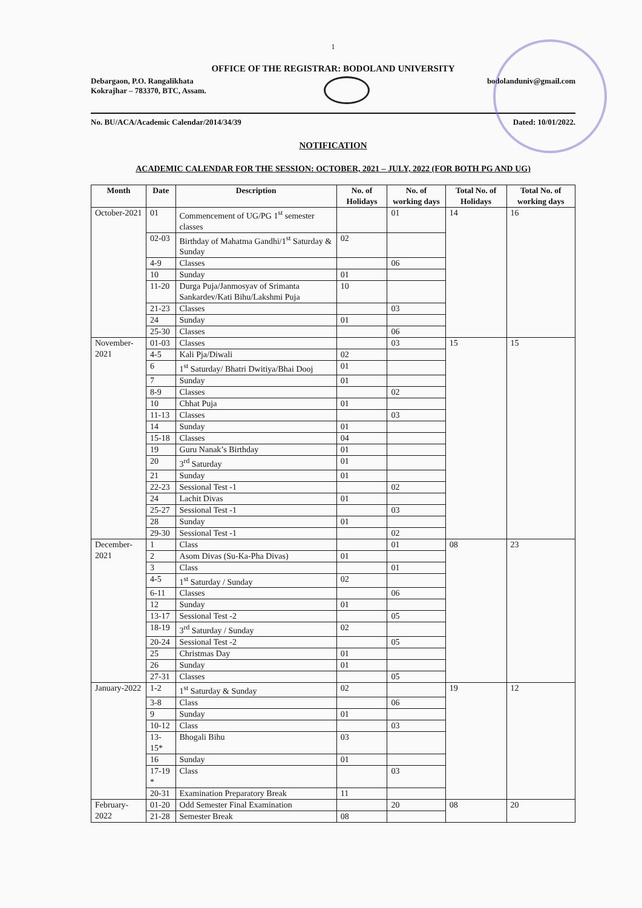1
OFFICE OF THE REGISTRAR: BODOLAND UNIVERSITY
Debargaon, P.O. Rangalikhata
Kokrajhar – 783370, BTC, Assam.
bodolanduniv@gmail.com
No. BU/ACA/Academic Calendar/2014/34/39 Dated: 10/01/2022.
NOTIFICATION
ACADEMIC CALENDAR FOR THE SESSION: OCTOBER, 2021 – JULY, 2022 (FOR BOTH PG AND UG)
| Month | Date | Description | No. of Holidays | No. of working days | Total No. of Holidays | Total No. of working days |
| --- | --- | --- | --- | --- | --- | --- |
| October-2021 | 01 | Commencement of UG/PG 1<sup>st</sup> semester classes | | 01 | 14 | 16 |
| | 02-03 | Birthday of Mahatma Gandhi/1<sup>st</sup> Saturday & Sunday | 02 | | | |
| | 4-9 | Classes | | 06 | | |
| | 10 | Sunday | 01 | | | |
| | 11-20 | Durga Puja/Janmosyav of Srimanta Sankardev/Kati Bihu/Lakshmi Puja | 10 | | | |
| | 21-23 | Classes | | 03 | | |
| | 24 | Sunday | 01 | | | |
| | 25-30 | Classes | | 06 | | |
| November-2021 | 01-03 | Classes | | 03 | 15 | 15 |
| | 4-5 | Kali Pja/Diwali | 02 | | | |
| | 6 | 1<sup>st</sup> Saturday/ Bhatri Dwitiya/Bhai Dooj | 01 | | | |
| | 7 | Sunday | 01 | | | |
| | 8-9 | Classes | | 02 | | |
| | 10 | Chhat Puja | 01 | | | |
| | 11-13 | Classes | | 03 | | |
| | 14 | Sunday | 01 | | | |
| | 15-18 | Classes | 04 | | | |
| | 19 | Guru Nanak’s Birthday | 01 | | | |
| | 20 | 3<sup>rd</sup> Saturday | 01 | | | |
| | 21 | Sunday | 01 | | | |
| | 22-23 | Sessional Test -1 | | 02 | | |
| | 24 | Lachit Divas | 01 | | | |
| | 25-27 | Sessional Test -1 | | 03 | | |
| | 28 | Sunday | 01 | | | |
| | 29-30 | Sessional Test -1 | | 02 | | |
| December-2021 | 1 | Class | | 01 | 08 | 23 |
| | 2 | Asom Divas (Su-Ka-Pha Divas) | 01 | | | |
| | 3 | Class | | 01 | | |
| | 4-5 | 1<sup>st</sup> Saturday / Sunday | 02 | | | |
| | 6-11 | Classes | | 06 | | |
| | 12 | Sunday | 01 | | | |
| | 13-17 | Sessional Test -2 | | 05 | | |
| | 18-19 | 3<sup>rd</sup> Saturday / Sunday | 02 | | | |
| | 20-24 | Sessional Test -2 | | 05 | | |
| | 25 | Christmas Day | 01 | | | |
| | 26 | Sunday | 01 | | | |
| | 27-31 | Classes | | 05 | | |
| January-2022 | 1-2 | 1<sup>st</sup> Saturday & Sunday | 02 | | 19 | 12 |
| | 3-8 | Class | | 06 | | |
| | 9 | Sunday | 01 | | | |
| | 10-12 | Class | | 03 | | |
| | 13-15* | Bhogali Bihu | 03 | | | |
| | 16 | Sunday | 01 | | | |
| | 17-19 * | Class | | 03 | | |
| | 20-31 | Examination Preparatory Break | 11 | | | |
| February-2022 | 01-20 | Odd Semester Final Examination | | 20 | 08 | 20 |
| | 21-28 | Semester Break | 08 | | | |